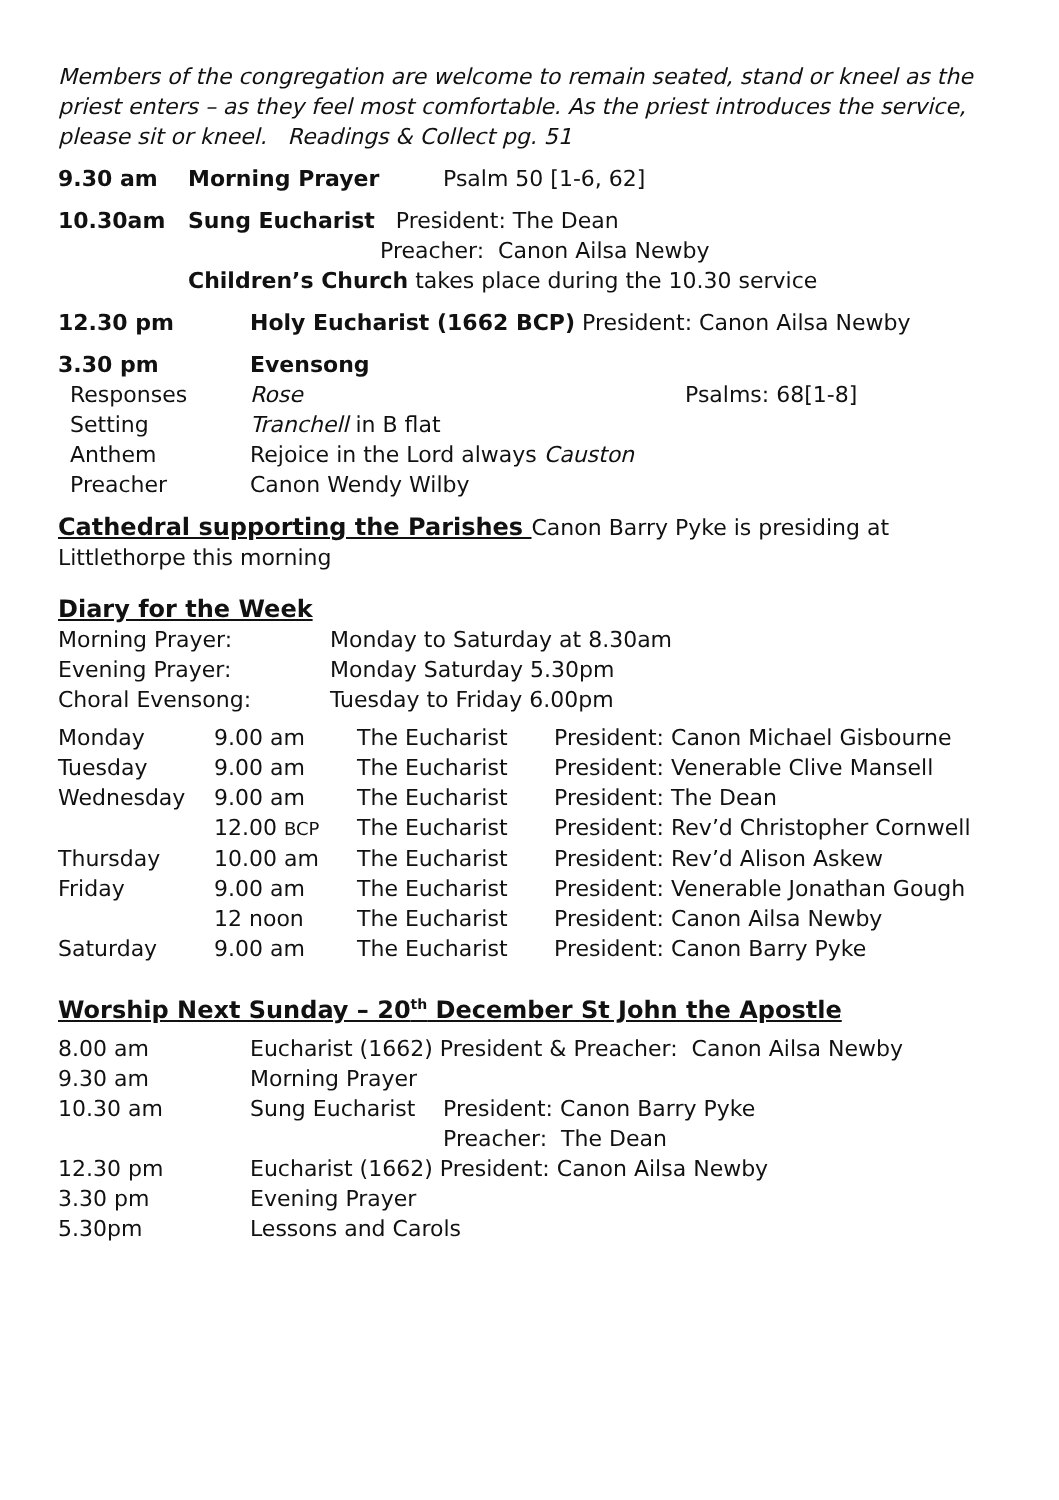Members of the congregation are welcome to remain seated, stand or kneel as the priest enters – as they feel most comfortable. As the priest introduces the service, please sit or kneel. Readings & Collect pg. 51
| 9.30 am | Morning Prayer | Psalm 50 [1-6, 62] |
| 10.30am | Sung Eucharist President: The Dean |
| | Preacher: Canon Ailsa Newby |
| | Children’s Church takes place during the 10.30 service |
| 12.30 pm | Holy Eucharist (1662 BCP) President: Canon Ailsa Newby |
| 3.30 pm | Evensong | |
| Responses | Rose | Psalms: 68[1-8] |
| Setting | Tranchell in B flat | |
| Anthem | Rejoice in the Lord always Causton | |
| Preacher | Canon Wendy Wilby | |
Cathedral supporting the Parishes Canon Barry Pyke is presiding at Littlethorpe this morning
Diary for the Week
| Morning Prayer: | Monday to Saturday at 8.30am |
| Evening Prayer: | Monday Saturday 5.30pm |
| Choral Evensong: | Tuesday to Friday 6.00pm |
| Monday | 9.00 am | The Eucharist | President: Canon Michael Gisbourne |
| Tuesday | 9.00 am | The Eucharist | President: Venerable Clive Mansell |
| Wednesday | 9.00 am | The Eucharist | President: The Dean |
| | 12.00 BCP | The Eucharist | President: Rev’d Christopher Cornwell |
| Thursday | 10.00 am | The Eucharist | President: Rev’d Alison Askew |
| Friday | 9.00 am | The Eucharist | President: Venerable Jonathan Gough |
| | 12 noon | The Eucharist | President: Canon Ailsa Newby |
| Saturday | 9.00 am | The Eucharist | President: Canon Barry Pyke |
Worship Next Sunday – 20<sup>th</sup> December St John the Apostle
| 8.00 am | Eucharist (1662) President & Preacher: Canon Ailsa Newby | |
| 9.30 am | Morning Prayer | |
| 10.30 am | Sung Eucharist | President: Canon Barry Pyke |
| | | Preacher: The Dean |
| 12.30 pm | Eucharist (1662) President: Canon Ailsa Newby | |
| 3.30 pm | Evening Prayer | |
| 5.30pm | Lessons and Carols | |